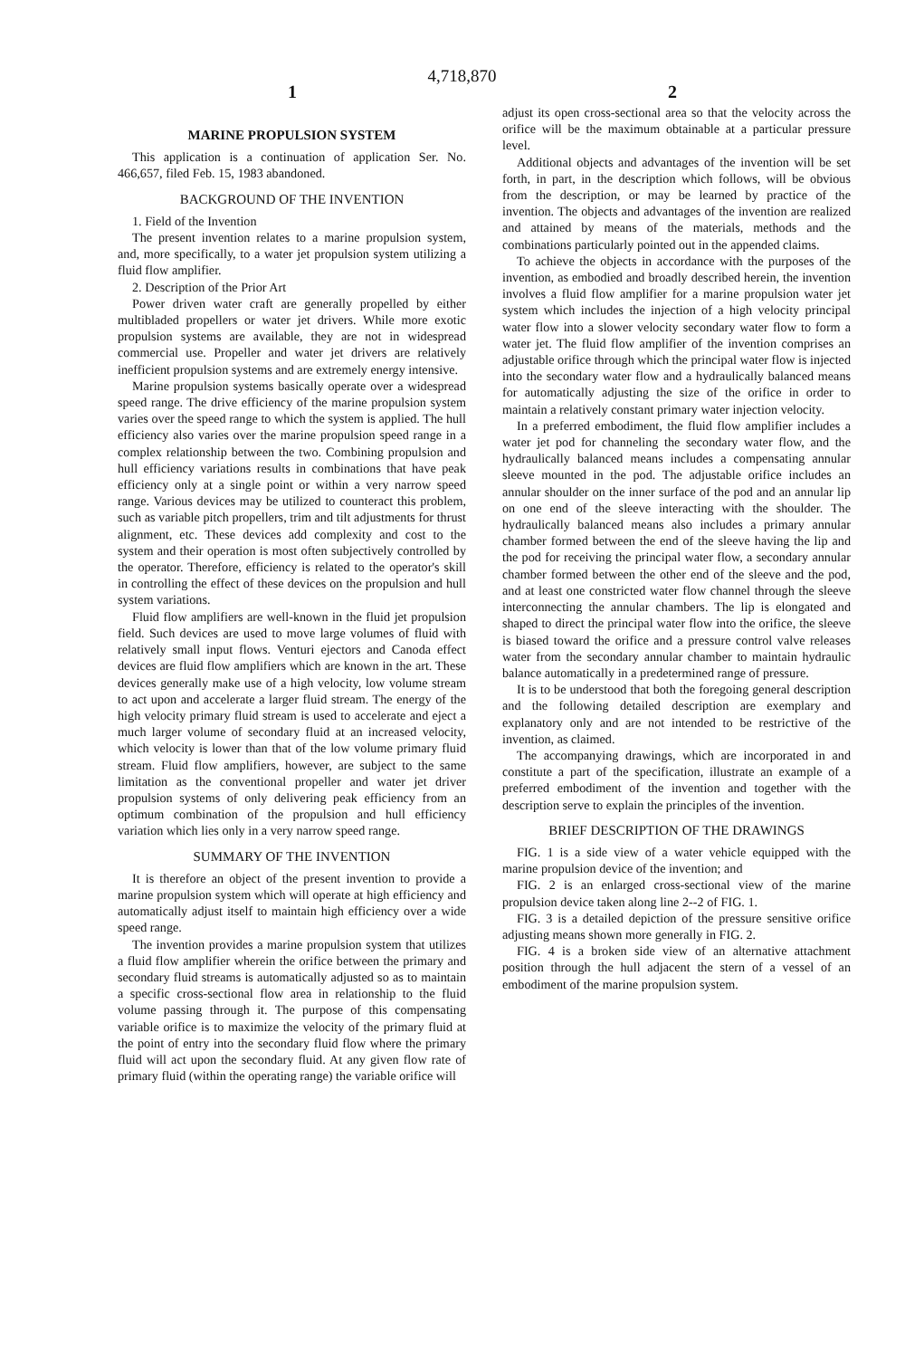4,718,870
1 2
MARINE PROPULSION SYSTEM
This application is a continuation of application Ser. No. 466,657, filed Feb. 15, 1983 abandoned.
BACKGROUND OF THE INVENTION
1. Field of the Invention
The present invention relates to a marine propulsion system, and, more specifically, to a water jet propulsion system utilizing a fluid flow amplifier.
2. Description of the Prior Art
Power driven water craft are generally propelled by either multibladed propellers or water jet drivers. While more exotic propulsion systems are available, they are not in widespread commercial use. Propeller and water jet drivers are relatively inefficient propulsion systems and are extremely energy intensive.
Marine propulsion systems basically operate over a widespread speed range. The drive efficiency of the marine propulsion system varies over the speed range to which the system is applied. The hull efficiency also varies over the marine propulsion speed range in a complex relationship between the two. Combining propulsion and hull efficiency variations results in combinations that have peak efficiency only at a single point or within a very narrow speed range. Various devices may be utilized to counteract this problem, such as variable pitch propellers, trim and tilt adjustments for thrust alignment, etc. These devices add complexity and cost to the system and their operation is most often subjectively controlled by the operator. Therefore, efficiency is related to the operator's skill in controlling the effect of these devices on the propulsion and hull system variations.
Fluid flow amplifiers are well-known in the fluid jet propulsion field. Such devices are used to move large volumes of fluid with relatively small input flows. Venturi ejectors and Canoda effect devices are fluid flow amplifiers which are known in the art. These devices generally make use of a high velocity, low volume stream to act upon and accelerate a larger fluid stream. The energy of the high velocity primary fluid stream is used to accelerate and eject a much larger volume of secondary fluid at an increased velocity, which velocity is lower than that of the low volume primary fluid stream. Fluid flow amplifiers, however, are subject to the same limitation as the conventional propeller and water jet driver propulsion systems of only delivering peak efficiency from an optimum combination of the propulsion and hull efficiency variation which lies only in a very narrow speed range.
SUMMARY OF THE INVENTION
It is therefore an object of the present invention to provide a marine propulsion system which will operate at high efficiency and automatically adjust itself to maintain high efficiency over a wide speed range.
The invention provides a marine propulsion system that utilizes a fluid flow amplifier wherein the orifice between the primary and secondary fluid streams is automatically adjusted so as to maintain a specific cross-sectional flow area in relationship to the fluid volume passing through it. The purpose of this compensating variable orifice is to maximize the velocity of the primary fluid at the point of entry into the secondary fluid flow where the primary fluid will act upon the secondary fluid. At any given flow rate of primary fluid (within the operating range) the variable orifice will
adjust its open cross-sectional area so that the velocity across the orifice will be the maximum obtainable at a particular pressure level.
Additional objects and advantages of the invention will be set forth, in part, in the description which follows, will be obvious from the description, or may be learned by practice of the invention. The objects and advantages of the invention are realized and attained by means of the materials, methods and the combinations particularly pointed out in the appended claims.
To achieve the objects in accordance with the purposes of the invention, as embodied and broadly described herein, the invention involves a fluid flow amplifier for a marine propulsion water jet system which includes the injection of a high velocity principal water flow into a slower velocity secondary water flow to form a water jet. The fluid flow amplifier of the invention comprises an adjustable orifice through which the principal water flow is injected into the secondary water flow and a hydraulically balanced means for automatically adjusting the size of the orifice in order to maintain a relatively constant primary water injection velocity.
In a preferred embodiment, the fluid flow amplifier includes a water jet pod for channeling the secondary water flow, and the hydraulically balanced means includes a compensating annular sleeve mounted in the pod. The adjustable orifice includes an annular shoulder on the inner surface of the pod and an annular lip on one end of the sleeve interacting with the shoulder. The hydraulically balanced means also includes a primary annular chamber formed between the end of the sleeve having the lip and the pod for receiving the principal water flow, a secondary annular chamber formed between the other end of the sleeve and the pod, and at least one constricted water flow channel through the sleeve interconnecting the annular chambers. The lip is elongated and shaped to direct the principal water flow into the orifice, the sleeve is biased toward the orifice and a pressure control valve releases water from the secondary annular chamber to maintain hydraulic balance automatically in a predetermined range of pressure.
It is to be understood that both the foregoing general description and the following detailed description are exemplary and explanatory only and are not intended to be restrictive of the invention, as claimed.
The accompanying drawings, which are incorporated in and constitute a part of the specification, illustrate an example of a preferred embodiment of the invention and together with the description serve to explain the principles of the invention.
BRIEF DESCRIPTION OF THE DRAWINGS
FIG. 1 is a side view of a water vehicle equipped with the marine propulsion device of the invention; and
FIG. 2 is an enlarged cross-sectional view of the marine propulsion device taken along line 2--2 of FIG. 1.
FIG. 3 is a detailed depiction of the pressure sensitive orifice adjusting means shown more generally in FIG. 2.
FIG. 4 is a broken side view of an alternative attachment position through the hull adjacent the stern of a vessel of an embodiment of the marine propulsion system.